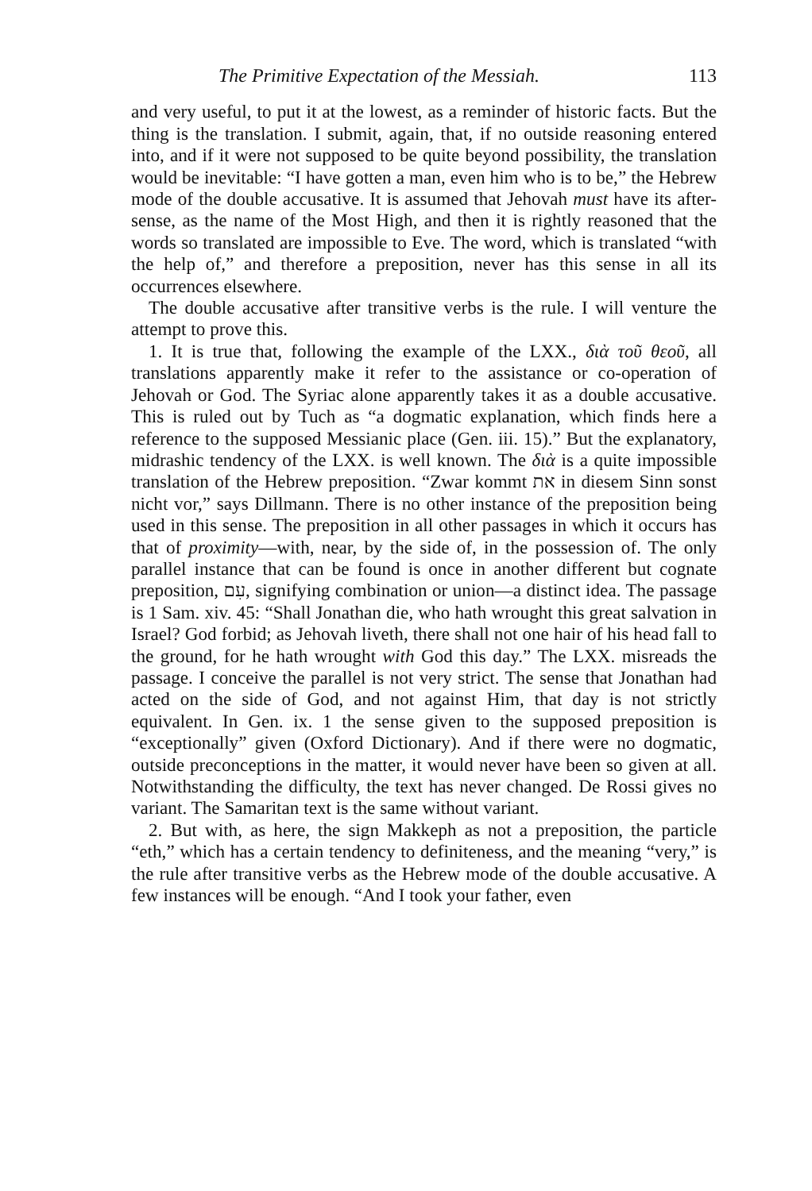The Primitive Expectation of the Messiah. 113
and very useful, to put it at the lowest, as a reminder of historic facts. But the thing is the translation. I submit, again, that, if no outside reasoning entered into, and if it were not supposed to be quite beyond possibility, the translation would be inevitable: “I have gotten a man, even him who is to be,” the Hebrew mode of the double accusative. It is assumed that Jehovah must have its after-sense, as the name of the Most High, and then it is rightly reasoned that the words so translated are impossible to Eve. The word, which is translated “with the help of,” and therefore a preposition, never has this sense in all its occurrences elsewhere.
The double accusative after transitive verbs is the rule. I will venture the attempt to prove this.
1. It is true that, following the example of the LXX., διὰ τοῦ θεοῦ, all translations apparently make it refer to the assistance or co-operation of Jehovah or God. The Syriac alone apparently takes it as a double accusative. This is ruled out by Tuch as “a dogmatic explanation, which finds here a reference to the supposed Messianic place (Gen. iii. 15).” But the explanatory, midrashic tendency of the LXX. is well known. The διὰ is a quite impossible translation of the Hebrew preposition. “Zwar kommt את in diesem Sinn sonst nicht vor,” says Dillmann. There is no other instance of the preposition being used in this sense. The preposition in all other passages in which it occurs has that of proximity—with, near, by the side of, in the possession of. The only parallel instance that can be found is once in another different but cognate preposition, עִם, signifying combination or union—a distinct idea. The passage is 1 Sam. xiv. 45: “Shall Jonathan die, who hath wrought this great salvation in Israel? God forbid; as Jehovah liveth, there shall not one hair of his head fall to the ground, for he hath wrought with God this day.” The LXX. misreads the passage. I conceive the parallel is not very strict. The sense that Jonathan had acted on the side of God, and not against Him, that day is not strictly equivalent. In Gen. ix. 1 the sense given to the supposed preposition is “exceptionally” given (Oxford Dictionary). And if there were no dogmatic, outside preconceptions in the matter, it would never have been so given at all. Notwithstanding the difficulty, the text has never changed. De Rossi gives no variant. The Samaritan text is the same without variant.
2. But with, as here, the sign Makkeph as not a preposition, the particle “eth,” which has a certain tendency to definiteness, and the meaning “very,” is the rule after transitive verbs as the Hebrew mode of the double accusative. A few instances will be enough. “And I took your father, even